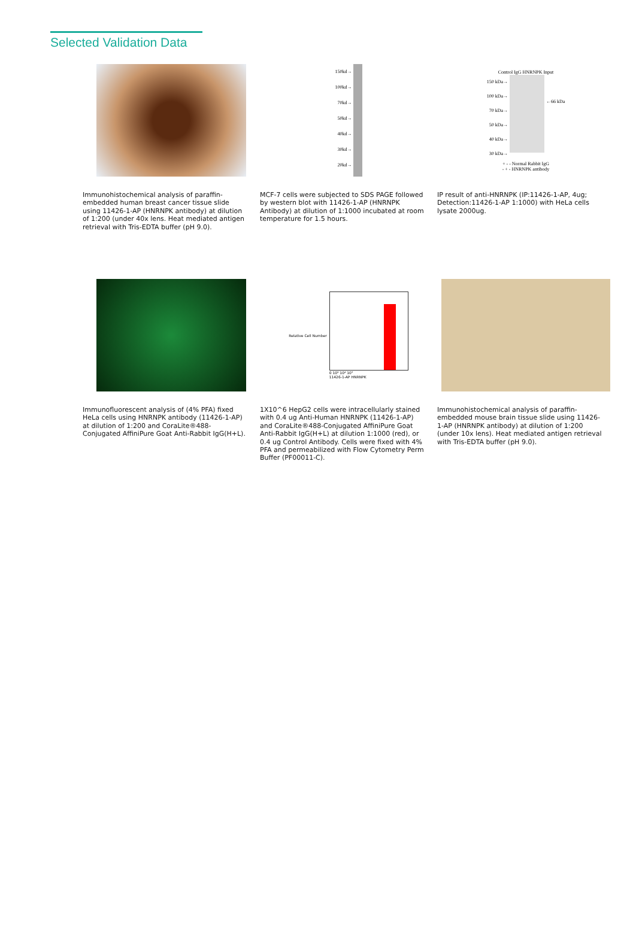Selected Validation Data
Immunohistochemical analysis of paraffin-embedded human breast cancer tissue slide using 11426-1-AP (HNRNPK antibody) at dilution of 1:200 (under 40x lens. Heat mediated antigen retrieval with Tris-EDTA buffer (pH 9.0).
150kd→
100kd→
70kd→
50kd→
40kd→
30kd→
20kd→
MCF-7 cells were subjected to SDS PAGE followed by western blot with 11426-1-AP (HNRNPK Antibody) at dilution of 1:1000 incubated at room temperature for 1.5 hours.
Control IgG HNRNPK Input
150 kDa→
100 kDa→
70 kDa→
50 kDa→
40 kDa→
30 kDa→
←66 kDa
+ - - Normal Rabbit IgG
- + - HNRNPK antibody
IP result of anti-HNRNPK (IP:11426-1-AP, 4ug; Detection:11426-1-AP 1:1000) with HeLa cells lysate 2000ug.
Immunofluorescent analysis of (4% PFA) fixed HeLa cells using HNRNPK antibody (11426-1-AP) at dilution of 1:200 and CoraLite®488-Conjugated AffiniPure Goat Anti-Rabbit IgG(H+L).
Relative Cell Number
0 10³ 10⁴ 10⁵
11426-1-AP HNRNPK
1X10^6 HepG2 cells were intracellularly stained with 0.4 ug Anti-Human HNRNPK (11426-1-AP) and CoraLite®488-Conjugated AffiniPure Goat Anti-Rabbit IgG(H+L) at dilution 1:1000 (red), or 0.4 ug Control Antibody. Cells were fixed with 4% PFA and permeabilized with Flow Cytometry Perm Buffer (PF00011-C).
Immunohistochemical analysis of paraffin-embedded mouse brain tissue slide using 11426-1-AP (HNRNPK antibody) at dilution of 1:200 (under 10x lens). Heat mediated antigen retrieval with Tris-EDTA buffer (pH 9.0).